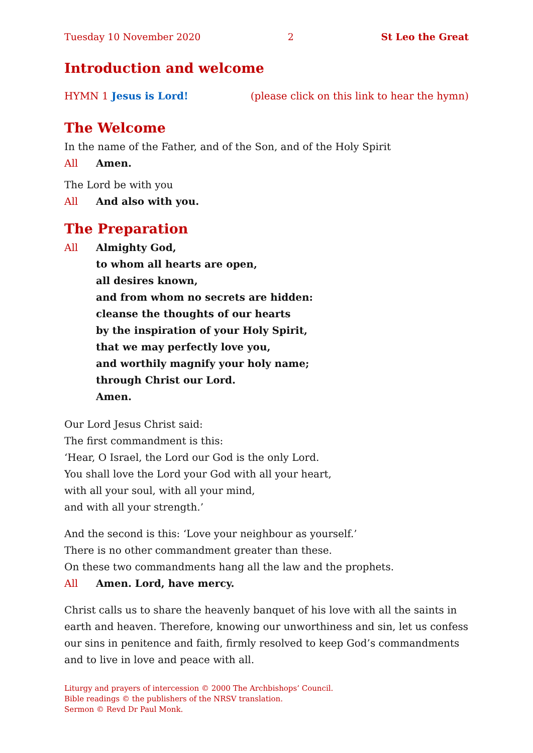Tuesday 10 November 2020 2 St Leo the Great
Introduction and welcome
HYMN 1 Jesus is Lord! (please click on this link to hear the hymn)
The Welcome
In the name of the Father, and of the Son, and of the Holy Spirit
All Amen.
The Lord be with you
All And also with you.
The Preparation
All Almighty God,
to whom all hearts are open,
all desires known,
and from whom no secrets are hidden:
cleanse the thoughts of our hearts
by the inspiration of your Holy Spirit,
that we may perfectly love you,
and worthily magnify your holy name;
through Christ our Lord.
Amen.
Our Lord Jesus Christ said:
The first commandment is this:
‘Hear, O Israel, the Lord our God is the only Lord.
You shall love the Lord your God with all your heart,
with all your soul, with all your mind,
and with all your strength.’
And the second is this: ‘Love your neighbour as yourself.’
There is no other commandment greater than these.
On these two commandments hang all the law and the prophets.
All Amen. Lord, have mercy.
Christ calls us to share the heavenly banquet of his love with all the saints in earth and heaven. Therefore, knowing our unworthiness and sin, let us confess our sins in penitence and faith, firmly resolved to keep God’s commandments and to live in love and peace with all.
Liturgy and prayers of intercession © 2000 The Archbishops’ Council.
Bible readings © the publishers of the NRSV translation.
Sermon © Revd Dr Paul Monk.